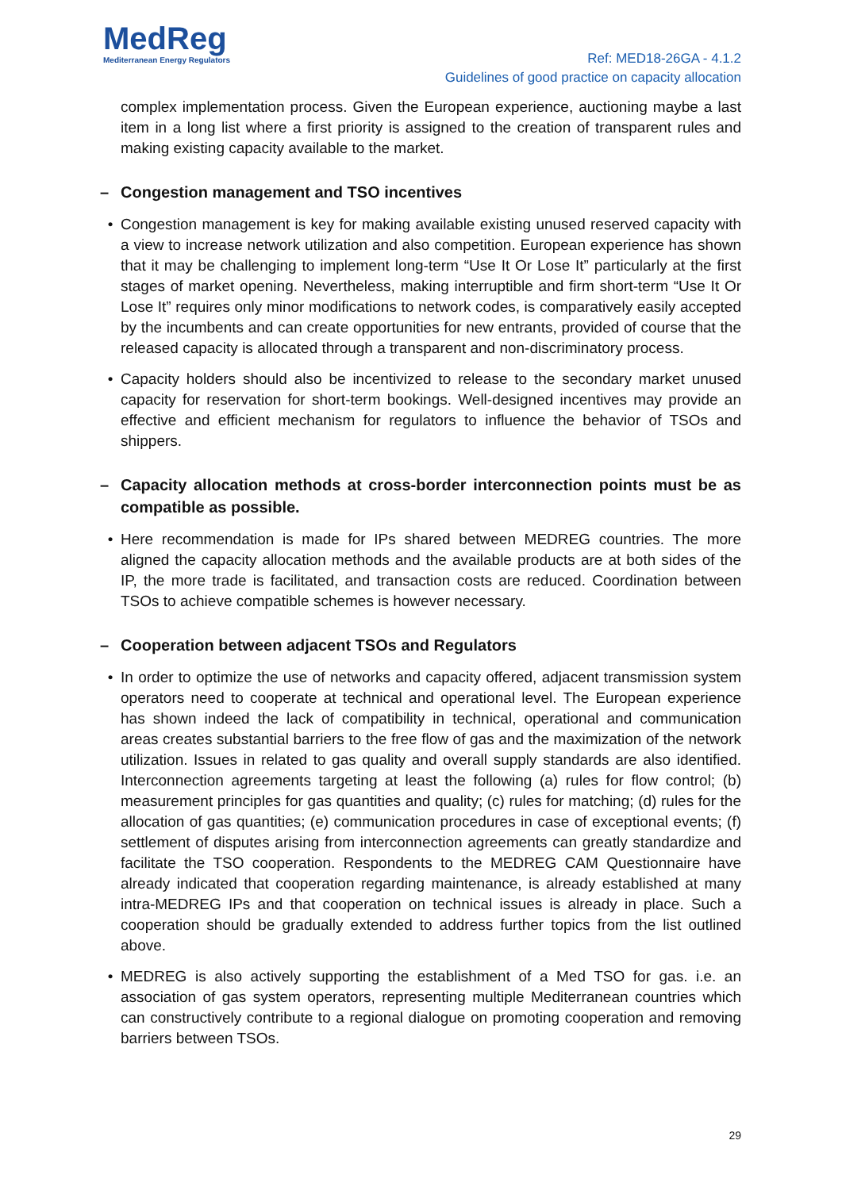MedReg
Mediterranean Energy Regulators
Ref: MED18-26GA - 4.1.2
Guidelines of good practice on capacity allocation
complex implementation process. Given the European experience, auctioning maybe a last item in a long list where a first priority is assigned to the creation of transparent rules and making existing capacity available to the market.
– Congestion management and TSO incentives
• Congestion management is key for making available existing unused reserved capacity with a view to increase network utilization and also competition. European experience has shown that it may be challenging to implement long-term “Use It Or Lose It” particularly at the first stages of market opening. Nevertheless, making interruptible and firm short-term “Use It Or Lose It” requires only minor modifications to network codes, is comparatively easily accepted by the incumbents and can create opportunities for new entrants, provided of course that the released capacity is allocated through a transparent and non-discriminatory process.
• Capacity holders should also be incentivized to release to the secondary market unused capacity for reservation for short-term bookings. Well-designed incentives may provide an effective and efficient mechanism for regulators to influence the behavior of TSOs and shippers.
– Capacity allocation methods at cross-border interconnection points must be as compatible as possible.
• Here recommendation is made for IPs shared between MEDREG countries. The more aligned the capacity allocation methods and the available products are at both sides of the IP, the more trade is facilitated, and transaction costs are reduced. Coordination between TSOs to achieve compatible schemes is however necessary.
– Cooperation between adjacent TSOs and Regulators
• In order to optimize the use of networks and capacity offered, adjacent transmission system operators need to cooperate at technical and operational level. The European experience has shown indeed the lack of compatibility in technical, operational and communication areas creates substantial barriers to the free flow of gas and the maximization of the network utilization. Issues in related to gas quality and overall supply standards are also identified. Interconnection agreements targeting at least the following (a) rules for flow control; (b) measurement principles for gas quantities and quality; (c) rules for matching; (d) rules for the allocation of gas quantities; (e) communication procedures in case of exceptional events; (f) settlement of disputes arising from interconnection agreements can greatly standardize and facilitate the TSO cooperation. Respondents to the MEDREG CAM Questionnaire have already indicated that cooperation regarding maintenance, is already established at many intra-MEDREG IPs and that cooperation on technical issues is already in place. Such a cooperation should be gradually extended to address further topics from the list outlined above.
• MEDREG is also actively supporting the establishment of a Med TSO for gas. i.e. an association of gas system operators, representing multiple Mediterranean countries which can constructively contribute to a regional dialogue on promoting cooperation and removing barriers between TSOs.
29